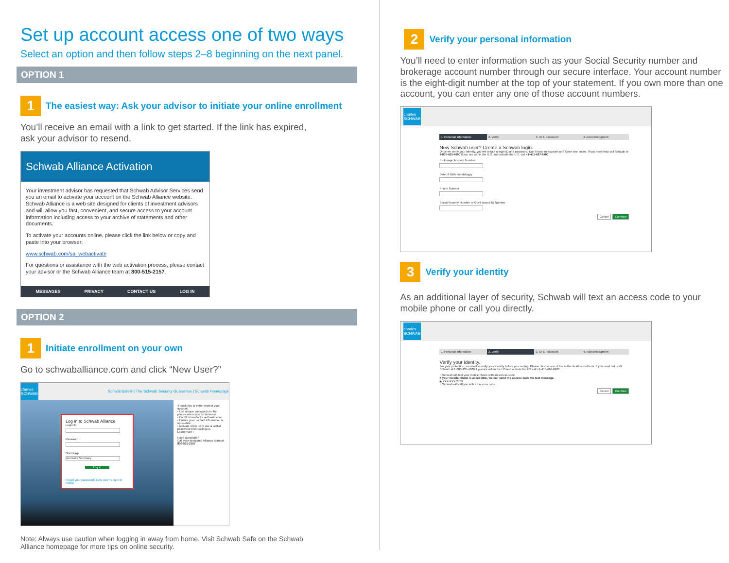Set up account access one of two ways
Select an option and then follow steps 2–8 beginning on the next panel.
OPTION 1
1
The easiest way: Ask your advisor to initiate your online enrollment
You’ll receive an email with a link to get started. If the link has expired,
ask your advisor to resend.
Schwab Alliance Activation
Your investment advisor has requested that Schwab Advisor Services send you an email to activate your account on the Schwab Alliance website. Schwab Alliance is a web site designed for clients of investment advisors and will allow you fast, convenient, and secure access to your account information including access to your archive of statements and other documents.
To activate your accounts online, please click the link below or copy and paste into your browser:
www.schwab.com/sa_webactivate
For questions or assistance with the web activation process, please contact your advisor or the Schwab Alliance team at 800-515-2157.
MESSAGES PRIVACY CONTACT US LOG IN
OPTION 2
1
Initiate enrollment on your own
Go to schwaballiance.com and click “New User?”
charles SCHWAB
SchwabSafe® | The Schwab Security Guarantee | Schwab Homepage
Log in to Schwab Alliance
Login ID
Password
Start Page
Accounts Summary
Log In
Forgot your password? New user? Log in to mobile
4 quick tips to better protect your account
• Use unique passwords in the places where you do business
• Enroll in two-factor authentication
• Ensure your contact information is up-to-date
• Activate voice ID or use a verbal password when calling us
Learn more ›
Have questions?
Call your dedicated Alliance team at 800-515-2157
Note: Always use caution when logging in away from home. Visit Schwab Safe on the Schwab
Alliance homepage for more tips on online security.
2
Verify your personal information
You’ll need to enter information such as your Social Security number and brokerage account number through our secure interface. Your account number is the eight-digit number at the top of your statement. If you own more than one account, you can enter any one of those account numbers.
charles SCHWAB
1. Personal Information 2. Verify 3. ID & Password 4. Acknowledgment
New Schwab user? Create a Schwab login.
Once we verify your identity, you will create a login ID and password. Don't have an account yet? Open one online. If you need help call Schwab at 1-800-435-4000 if you are within the U.S. and outside the U.S. call +1-415-667-8400.
Brokerage Account Number
Date of Birth mm/dd/yyyy
Phone Number
Social Security Number or Gov't Issued ID Number
Cancel Continue
3
Verify your identity
As an additional layer of security, Schwab will text an access code to your mobile phone or call you directly.
charles SCHWAB
1. Personal Information 2. Verify 3. ID & Password 4. Acknowledgment
Verify your identity.
For your protection, we need to verify your identity before proceeding. Please choose one of the authentication methods. If you need help call Schwab at 1-800-435-4000 if you are within the US and outside the US call +1-415-667-8400.
○ Schwab will text your mobile phone with an access code
If your mobile phone is accessible, we can send the access code via text message.
◉ XXX-XXX-2789
○ Schwab will call you with an access code
Cancel Continue